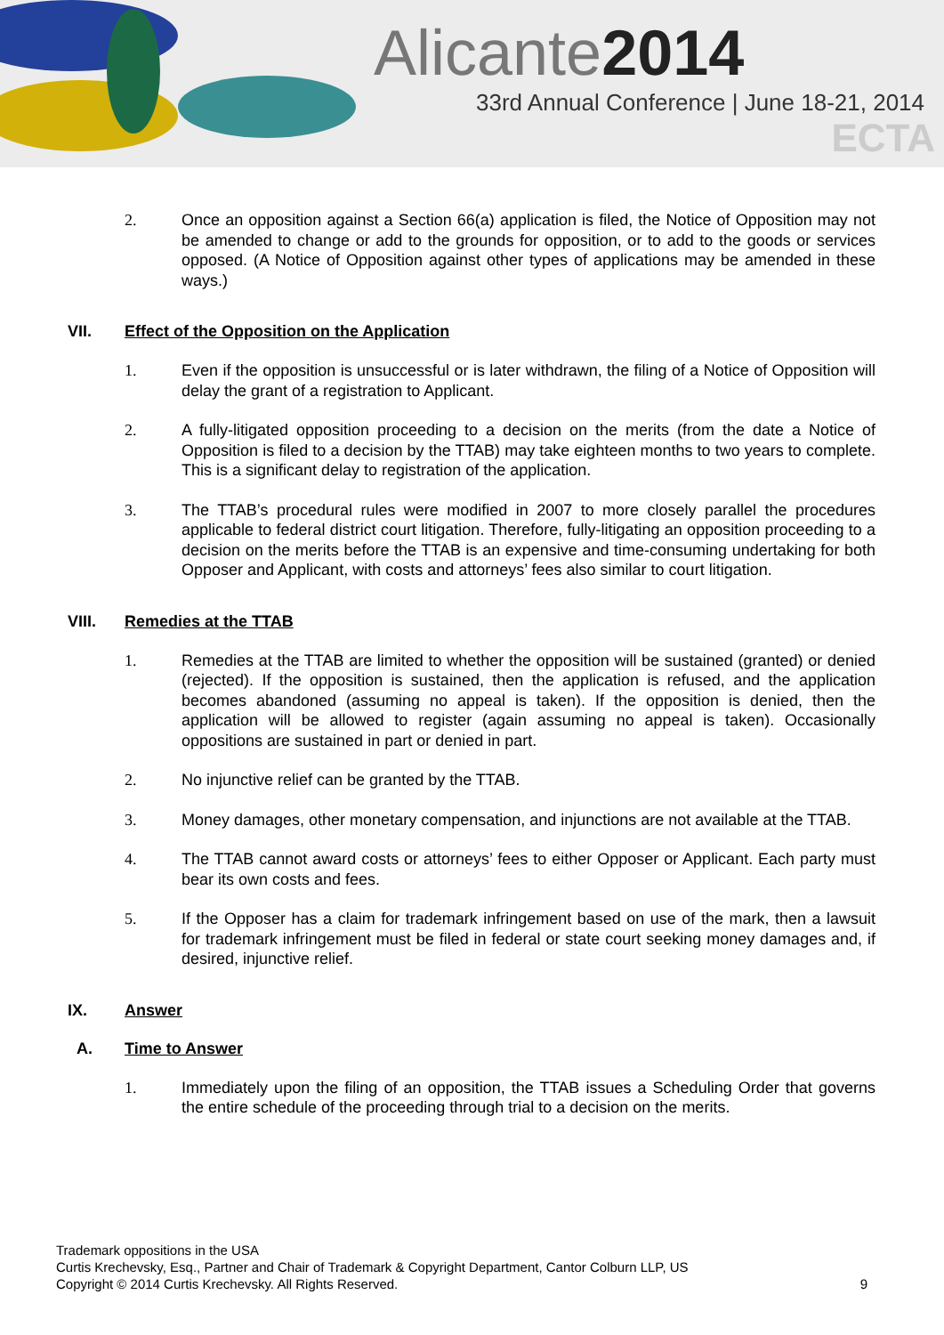Alicante2014
33rd Annual Conference | June 18-21, 2014
ECTA
2. Once an opposition against a Section 66(a) application is filed, the Notice of Opposition may not be amended to change or add to the grounds for opposition, or to add to the goods or services opposed. (A Notice of Opposition against other types of applications may be amended in these ways.)
VII. Effect of the Opposition on the Application
1. Even if the opposition is unsuccessful or is later withdrawn, the filing of a Notice of Opposition will delay the grant of a registration to Applicant.
2. A fully-litigated opposition proceeding to a decision on the merits (from the date a Notice of Opposition is filed to a decision by the TTAB) may take eighteen months to two years to complete. This is a significant delay to registration of the application.
3. The TTAB’s procedural rules were modified in 2007 to more closely parallel the procedures applicable to federal district court litigation. Therefore, fully-litigating an opposition proceeding to a decision on the merits before the TTAB is an expensive and time-consuming undertaking for both Opposer and Applicant, with costs and attorneys’ fees also similar to court litigation.
VIII. Remedies at the TTAB
1. Remedies at the TTAB are limited to whether the opposition will be sustained (granted) or denied (rejected). If the opposition is sustained, then the application is refused, and the application becomes abandoned (assuming no appeal is taken). If the opposition is denied, then the application will be allowed to register (again assuming no appeal is taken). Occasionally oppositions are sustained in part or denied in part.
2. No injunctive relief can be granted by the TTAB.
3. Money damages, other monetary compensation, and injunctions are not available at the TTAB.
4. The TTAB cannot award costs or attorneys’ fees to either Opposer or Applicant. Each party must bear its own costs and fees.
5. If the Opposer has a claim for trademark infringement based on use of the mark, then a lawsuit for trademark infringement must be filed in federal or state court seeking money damages and, if desired, injunctive relief.
IX. Answer
A. Time to Answer
1. Immediately upon the filing of an opposition, the TTAB issues a Scheduling Order that governs the entire schedule of the proceeding through trial to a decision on the merits.
Trademark oppositions in the USA
Curtis Krechevsky, Esq., Partner and Chair of Trademark & Copyright Department, Cantor Colburn LLP, US
Copyright © 2014 Curtis Krechevsky. All Rights Reserved. 9